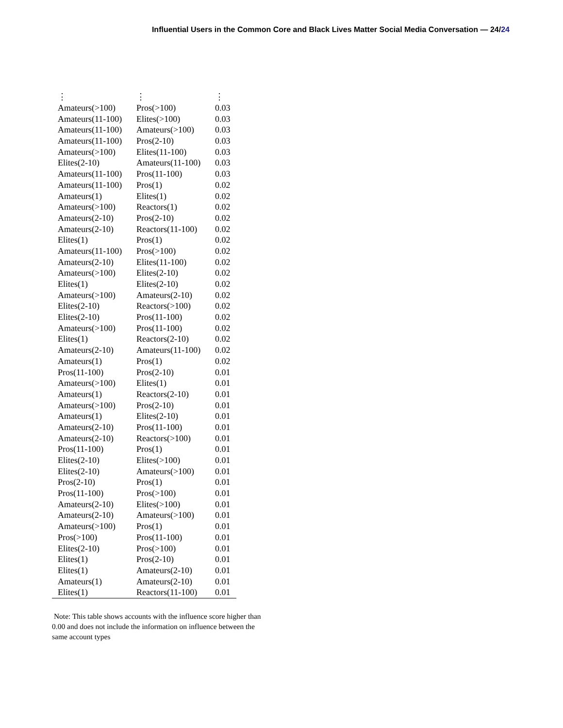Influential Users in the Common Core and Black Lives Matter Social Media Conversation — 24/24
| ⋮ | ⋮ | ⋮ |
| Amateurs(>100) | Pros(>100) | 0.03 |
| Amateurs(11-100) | Elites(>100) | 0.03 |
| Amateurs(11-100) | Amateurs(>100) | 0.03 |
| Amateurs(11-100) | Pros(2-10) | 0.03 |
| Amateurs(>100) | Elites(11-100) | 0.03 |
| Elites(2-10) | Amateurs(11-100) | 0.03 |
| Amateurs(11-100) | Pros(11-100) | 0.03 |
| Amateurs(11-100) | Pros(1) | 0.02 |
| Amateurs(1) | Elites(1) | 0.02 |
| Amateurs(>100) | Reactors(1) | 0.02 |
| Amateurs(2-10) | Pros(2-10) | 0.02 |
| Amateurs(2-10) | Reactors(11-100) | 0.02 |
| Elites(1) | Pros(1) | 0.02 |
| Amateurs(11-100) | Pros(>100) | 0.02 |
| Amateurs(2-10) | Elites(11-100) | 0.02 |
| Amateurs(>100) | Elites(2-10) | 0.02 |
| Elites(1) | Elites(2-10) | 0.02 |
| Amateurs(>100) | Amateurs(2-10) | 0.02 |
| Elites(2-10) | Reactors(>100) | 0.02 |
| Elites(2-10) | Pros(11-100) | 0.02 |
| Amateurs(>100) | Pros(11-100) | 0.02 |
| Elites(1) | Reactors(2-10) | 0.02 |
| Amateurs(2-10) | Amateurs(11-100) | 0.02 |
| Amateurs(1) | Pros(1) | 0.02 |
| Pros(11-100) | Pros(2-10) | 0.01 |
| Amateurs(>100) | Elites(1) | 0.01 |
| Amateurs(1) | Reactors(2-10) | 0.01 |
| Amateurs(>100) | Pros(2-10) | 0.01 |
| Amateurs(1) | Elites(2-10) | 0.01 |
| Amateurs(2-10) | Pros(11-100) | 0.01 |
| Amateurs(2-10) | Reactors(>100) | 0.01 |
| Pros(11-100) | Pros(1) | 0.01 |
| Elites(2-10) | Elites(>100) | 0.01 |
| Elites(2-10) | Amateurs(>100) | 0.01 |
| Pros(2-10) | Pros(1) | 0.01 |
| Pros(11-100) | Pros(>100) | 0.01 |
| Amateurs(2-10) | Elites(>100) | 0.01 |
| Amateurs(2-10) | Amateurs(>100) | 0.01 |
| Amateurs(>100) | Pros(1) | 0.01 |
| Pros(>100) | Pros(11-100) | 0.01 |
| Elites(2-10) | Pros(>100) | 0.01 |
| Elites(1) | Pros(2-10) | 0.01 |
| Elites(1) | Amateurs(2-10) | 0.01 |
| Amateurs(1) | Amateurs(2-10) | 0.01 |
| Elites(1) | Reactors(11-100) | 0.01 |
Note: This table shows accounts with the influence score higher than 0.00 and does not include the information on influence between the same account types